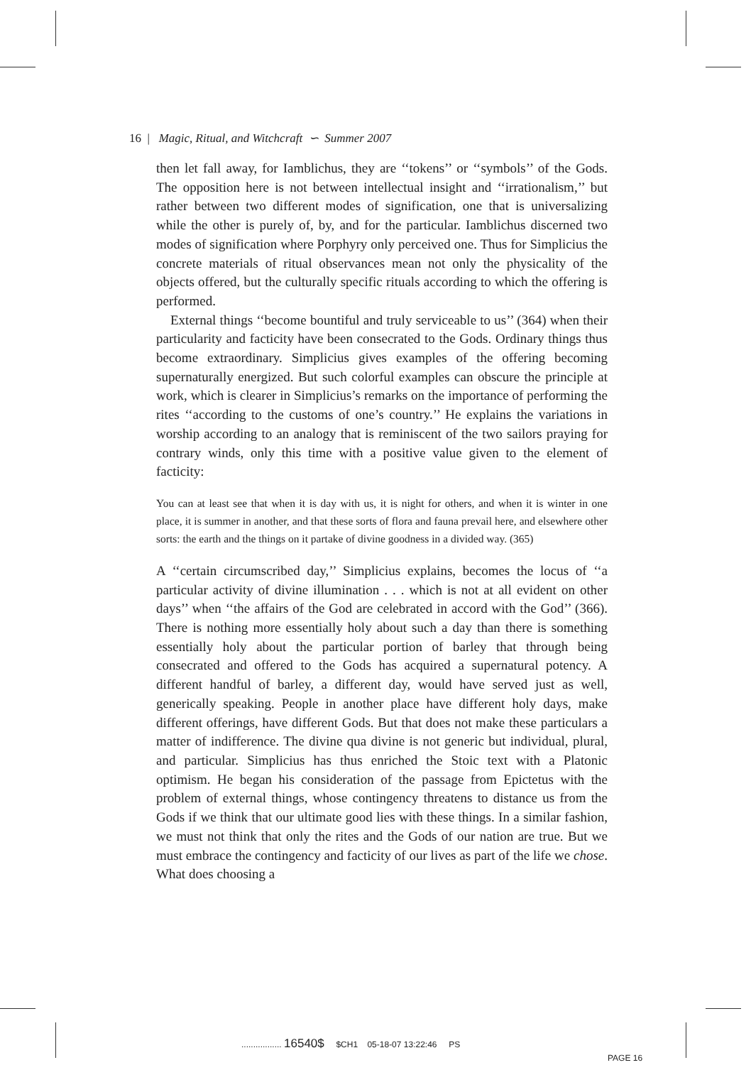16 | Magic, Ritual, and Witchcraft ∽ Summer 2007
then let fall away, for Iamblichus, they are ‘‘tokens’’ or ‘‘symbols’’ of the Gods. The opposition here is not between intellectual insight and ‘‘irrationalism,’’ but rather between two different modes of signification, one that is universalizing while the other is purely of, by, and for the particular. Iamblichus discerned two modes of signification where Porphyry only perceived one. Thus for Simplicius the concrete materials of ritual observances mean not only the physicality of the objects offered, but the culturally specific rituals according to which the offering is performed.
External things ‘‘become bountiful and truly serviceable to us’’ (364) when their particularity and facticity have been consecrated to the Gods. Ordinary things thus become extraordinary. Simplicius gives examples of the offering becoming supernaturally energized. But such colorful examples can obscure the principle at work, which is clearer in Simplicius’s remarks on the importance of performing the rites ‘‘according to the customs of one’s country.’’ He explains the variations in worship according to an analogy that is reminiscent of the two sailors praying for contrary winds, only this time with a positive value given to the element of facticity:
You can at least see that when it is day with us, it is night for others, and when it is winter in one place, it is summer in another, and that these sorts of flora and fauna prevail here, and elsewhere other sorts: the earth and the things on it partake of divine goodness in a divided way. (365)
A ‘‘certain circumscribed day,’’ Simplicius explains, becomes the locus of ‘‘a particular activity of divine illumination . . . which is not at all evident on other days’’ when ‘‘the affairs of the God are celebrated in accord with the God’’ (366). There is nothing more essentially holy about such a day than there is something essentially holy about the particular portion of barley that through being consecrated and offered to the Gods has acquired a supernatural potency. A different handful of barley, a different day, would have served just as well, generically speaking. People in another place have different holy days, make different offerings, have different Gods. But that does not make these particulars a matter of indifference. The divine qua divine is not generic but individual, plural, and particular. Simplicius has thus enriched the Stoic text with a Platonic optimism. He began his consideration of the passage from Epictetus with the problem of external things, whose contingency threatens to distance us from the Gods if we think that our ultimate good lies with these things. In a similar fashion, we must not think that only the rites and the Gods of our nation are true. But we must embrace the contingency and facticity of our lives as part of the life we chose. What does choosing a
................. 16540$ $CH1 05-18-07 13:22:46 PS
PAGE 16